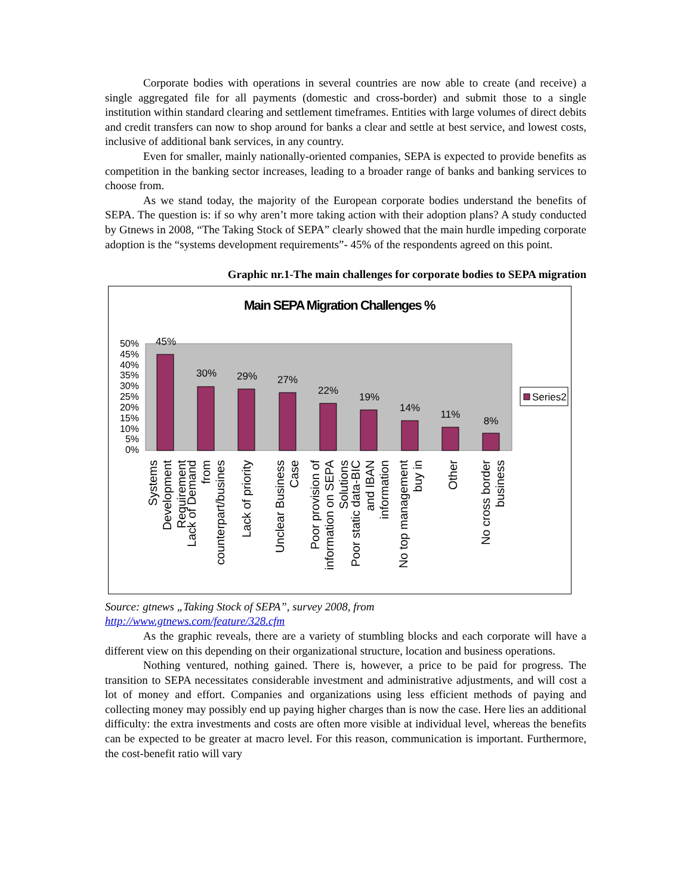Corporate bodies with operations in several countries are now able to create (and receive) a single aggregated file for all payments (domestic and cross-border) and submit those to a single institution within standard clearing and settlement timeframes. Entities with large volumes of direct debits and credit transfers can now to shop around for banks a clear and settle at best service, and lowest costs, inclusive of additional bank services, in any country.
Even for smaller, mainly nationally-oriented companies, SEPA is expected to provide benefits as competition in the banking sector increases, leading to a broader range of banks and banking services to choose from.
As we stand today, the majority of the European corporate bodies understand the benefits of SEPA. The question is: if so why aren’t more taking action with their adoption plans? A study conducted by Gtnews in 2008, “The Taking Stock of SEPA” clearly showed that the main hurdle impeding corporate adoption is the “systems development requirements”- 45% of the respondents agreed on this point.
Graphic nr.1-The main challenges for corporate bodies to SEPA migration
Main SEPA Migration Challenges %
50%
45%
40%
35%
30%
25%
20%
15%
10%
5%
0%
45%
30%
29%
27%
22%
19%
14%
11%
8%
Series2
Systems
Development
Requirement
Lack of Demand
from
counterpart/busines
Lack of priority
Unclear Business
Case
Poor provision of
information on SEPA
Solutions
Poor static data-BIC
and IBAN
information
No top management
buy in
Other
No cross border
business
Source: gtnews „Taking Stock of SEPA”, survey 2008, from
http://www.gtnews.com/feature/328.cfm
As the graphic reveals, there are a variety of stumbling blocks and each corporate will have a different view on this depending on their organizational structure, location and business operations.
Nothing ventured, nothing gained. There is, however, a price to be paid for progress. The transition to SEPA necessitates considerable investment and administrative adjustments, and will cost a lot of money and effort. Companies and organizations using less efficient methods of paying and collecting money may possibly end up paying higher charges than is now the case. Here lies an additional difficulty: the extra investments and costs are often more visible at individual level, whereas the benefits can be expected to be greater at macro level. For this reason, communication is important. Furthermore, the cost-benefit ratio will vary